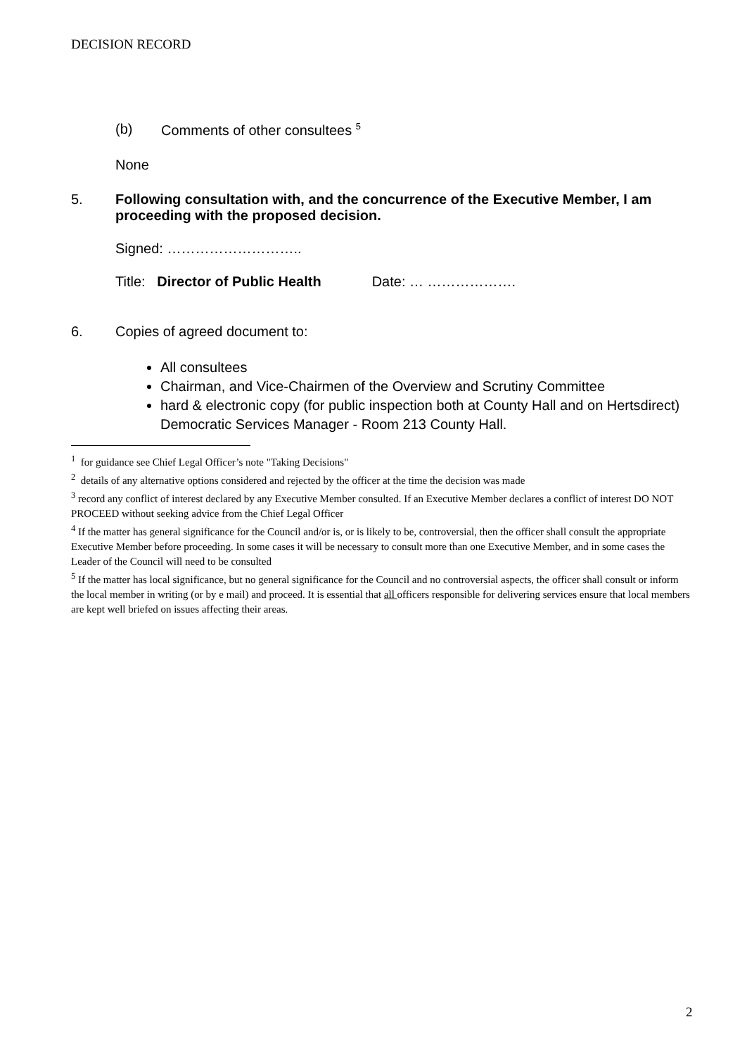DECISION RECORD
(b) Comments of other consultees <sup>5</sup>
None
5. Following consultation with, and the concurrence of the Executive Member, I am proceeding with the proposed decision.
Signed: ………………………..
Title: Director of Public Health Date: … ……………….
6. Copies of agreed document to:
All consultees
Chairman, and Vice-Chairmen of the Overview and Scrutiny Committee
hard & electronic copy (for public inspection both at County Hall and on Hertsdirect) Democratic Services Manager - Room 213 County Hall.
<sup>1</sup> for guidance see Chief Legal Officer’s note "Taking Decisions"
<sup>2</sup> details of any alternative options considered and rejected by the officer at the time the decision was made
<sup>3</sup> record any conflict of interest declared by any Executive Member consulted. If an Executive Member declares a conflict of interest DO NOT PROCEED without seeking advice from the Chief Legal Officer
<sup>4</sup> If the matter has general significance for the Council and/or is, or is likely to be, controversial, then the officer shall consult the appropriate Executive Member before proceeding. In some cases it will be necessary to consult more than one Executive Member, and in some cases the Leader of the Council will need to be consulted
<sup>5</sup> If the matter has local significance, but no general significance for the Council and no controversial aspects, the officer shall consult or inform the local member in writing (or by e mail) and proceed. It is essential that all officers responsible for delivering services ensure that local members are kept well briefed on issues affecting their areas.
2